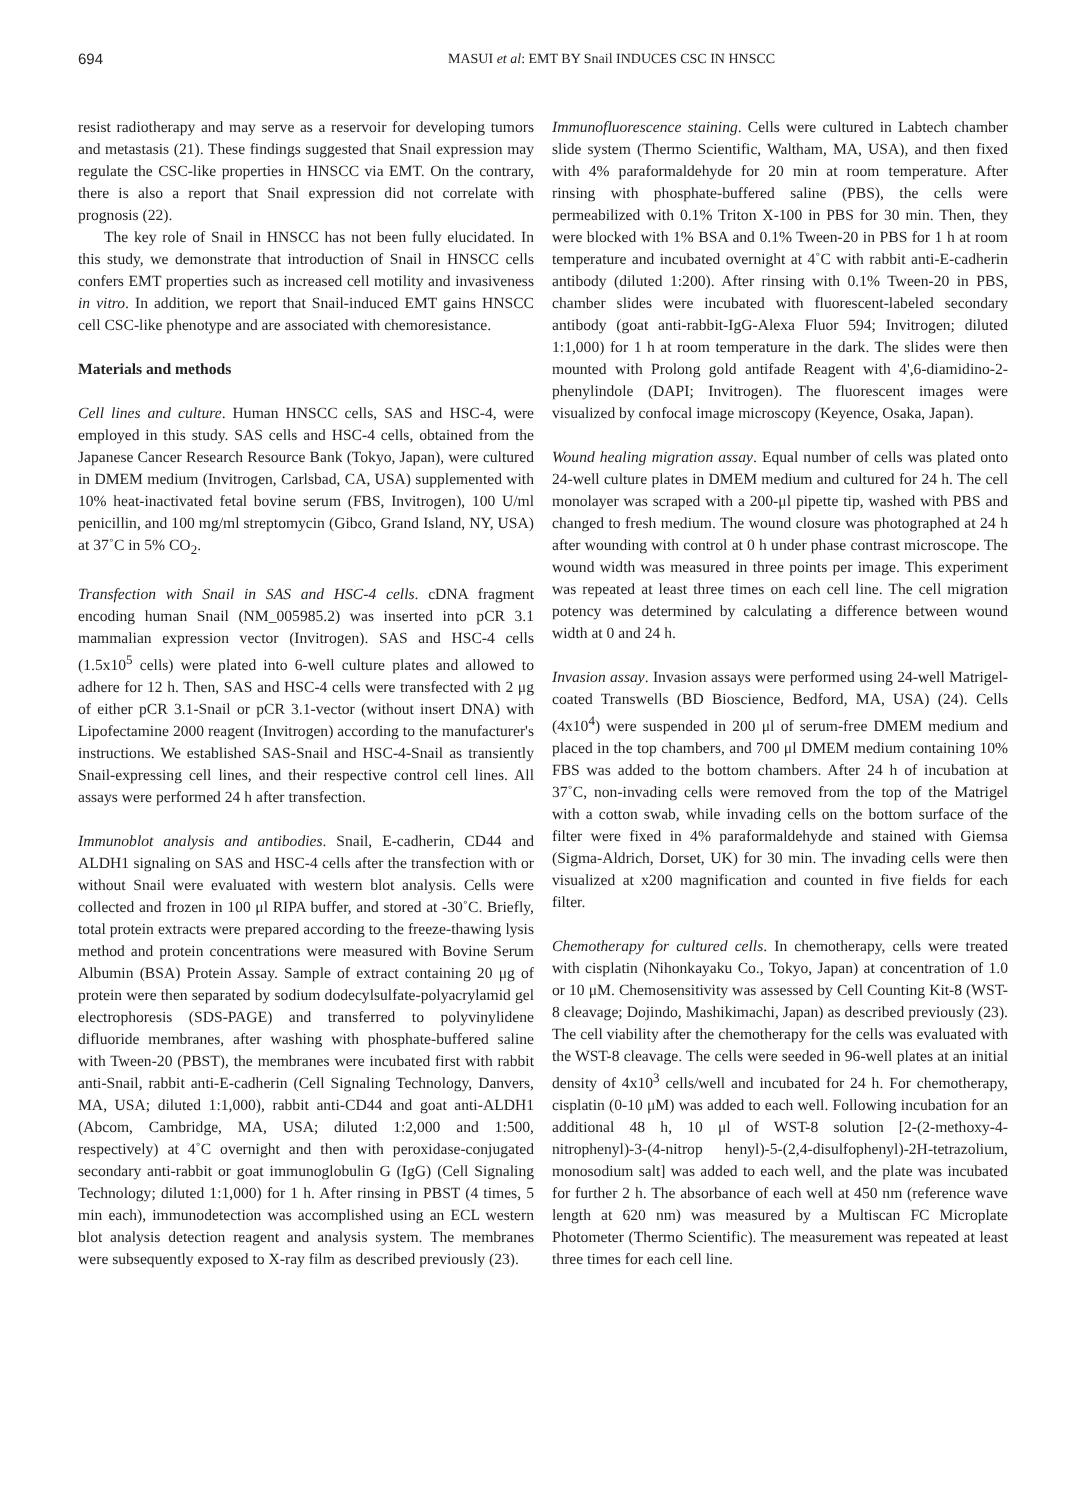694 MASUI et al: EMT BY Snail INDUCES CSC IN HNSCC
resist radiotherapy and may serve as a reservoir for developing tumors and metastasis (21). These findings suggested that Snail expression may regulate the CSC-like properties in HNSCC via EMT. On the contrary, there is also a report that Snail expression did not correlate with prognosis (22).
The key role of Snail in HNSCC has not been fully elucidated. In this study, we demonstrate that introduction of Snail in HNSCC cells confers EMT properties such as increased cell motility and invasiveness in vitro. In addition, we report that Snail-induced EMT gains HNSCC cell CSC-like phenotype and are associated with chemoresistance.
Materials and methods
Cell lines and culture. Human HNSCC cells, SAS and HSC-4, were employed in this study. SAS cells and HSC-4 cells, obtained from the Japanese Cancer Research Resource Bank (Tokyo, Japan), were cultured in DMEM medium (Invitrogen, Carlsbad, CA, USA) supplemented with 10% heat-inactivated fetal bovine serum (FBS, Invitrogen), 100 U/ml penicillin, and 100 mg/ml streptomycin (Gibco, Grand Island, NY, USA) at 37˚C in 5% CO<sub>2</sub>.
Transfection with Snail in SAS and HSC-4 cells. cDNA fragment encoding human Snail (NM_005985.2) was inserted into pCR 3.1 mammalian expression vector (Invitrogen). SAS and HSC-4 cells (1.5x10<sup>5</sup> cells) were plated into 6-well culture plates and allowed to adhere for 12 h. Then, SAS and HSC-4 cells were transfected with 2 μg of either pCR 3.1-Snail or pCR 3.1-vector (without insert DNA) with Lipofectamine 2000 reagent (Invitrogen) according to the manufacturer's instructions. We established SAS-Snail and HSC-4-Snail as transiently Snail-expressing cell lines, and their respective control cell lines. All assays were performed 24 h after transfection.
Immunoblot analysis and antibodies. Snail, E-cadherin, CD44 and ALDH1 signaling on SAS and HSC-4 cells after the transfection with or without Snail were evaluated with western blot analysis. Cells were collected and frozen in 100 μl RIPA buffer, and stored at -30˚C. Briefly, total protein extracts were prepared according to the freeze-thawing lysis method and protein concentrations were measured with Bovine Serum Albumin (BSA) Protein Assay. Sample of extract containing 20 μg of protein were then separated by sodium dodecylsulfate-polyacrylamid gel electrophoresis (SDS-PAGE) and transferred to polyvinylidene difluoride membranes, after washing with phosphate-buffered saline with Tween-20 (PBST), the membranes were incubated first with rabbit anti-Snail, rabbit anti-E-cadherin (Cell Signaling Technology, Danvers, MA, USA; diluted 1:1,000), rabbit anti-CD44 and goat anti-ALDH1 (Abcom, Cambridge, MA, USA; diluted 1:2,000 and 1:500, respectively) at 4˚C overnight and then with peroxidase-conjugated secondary anti-rabbit or goat immunoglobulin G (IgG) (Cell Signaling Technology; diluted 1:1,000) for 1 h. After rinsing in PBST (4 times, 5 min each), immunodetection was accomplished using an ECL western blot analysis detection reagent and analysis system. The membranes were subsequently exposed to X-ray film as described previously (23).
Immunofluorescence staining. Cells were cultured in Labtech chamber slide system (Thermo Scientific, Waltham, MA, USA), and then fixed with 4% paraformaldehyde for 20 min at room temperature. After rinsing with phosphate-buffered saline (PBS), the cells were permeabilized with 0.1% Triton X-100 in PBS for 30 min. Then, they were blocked with 1% BSA and 0.1% Tween-20 in PBS for 1 h at room temperature and incubated overnight at 4˚C with rabbit anti-E-cadherin antibody (diluted 1:200). After rinsing with 0.1% Tween-20 in PBS, chamber slides were incubated with fluorescent-labeled secondary antibody (goat anti-rabbit-IgG-Alexa Fluor 594; Invitrogen; diluted 1:1,000) for 1 h at room temperature in the dark. The slides were then mounted with Prolong gold antifade Reagent with 4',6-diamidino-2-phenylindole (DAPI; Invitrogen). The fluorescent images were visualized by confocal image microscopy (Keyence, Osaka, Japan).
Wound healing migration assay. Equal number of cells was plated onto 24-well culture plates in DMEM medium and cultured for 24 h. The cell monolayer was scraped with a 200-μl pipette tip, washed with PBS and changed to fresh medium. The wound closure was photographed at 24 h after wounding with control at 0 h under phase contrast microscope. The wound width was measured in three points per image. This experiment was repeated at least three times on each cell line. The cell migration potency was determined by calculating a difference between wound width at 0 and 24 h.
Invasion assay. Invasion assays were performed using 24-well Matrigel-coated Transwells (BD Bioscience, Bedford, MA, USA) (24). Cells (4x10<sup>4</sup>) were suspended in 200 μl of serum-free DMEM medium and placed in the top chambers, and 700 μl DMEM medium containing 10% FBS was added to the bottom chambers. After 24 h of incubation at 37˚C, non-invading cells were removed from the top of the Matrigel with a cotton swab, while invading cells on the bottom surface of the filter were fixed in 4% paraformaldehyde and stained with Giemsa (Sigma-Aldrich, Dorset, UK) for 30 min. The invading cells were then visualized at x200 magnification and counted in five fields for each filter.
Chemotherapy for cultured cells. In chemotherapy, cells were treated with cisplatin (Nihonkayaku Co., Tokyo, Japan) at concentration of 1.0 or 10 μM. Chemosensitivity was assessed by Cell Counting Kit-8 (WST-8 cleavage; Dojindo, Mashikimachi, Japan) as described previously (23). The cell viability after the chemotherapy for the cells was evaluated with the WST-8 cleavage. The cells were seeded in 96-well plates at an initial density of 4x10<sup>3</sup> cells/well and incubated for 24 h. For chemotherapy, cisplatin (0-10 μM) was added to each well. Following incubation for an additional 48 h, 10 μl of WST-8 solution [2-(2-methoxy-4-nitrophenyl)-3-(4-nitrop henyl)-5-(2,4-disulfophenyl)-2H-tetrazolium, monosodium salt] was added to each well, and the plate was incubated for further 2 h. The absorbance of each well at 450 nm (reference wave length at 620 nm) was measured by a Multiscan FC Microplate Photometer (Thermo Scientific). The measurement was repeated at least three times for each cell line.